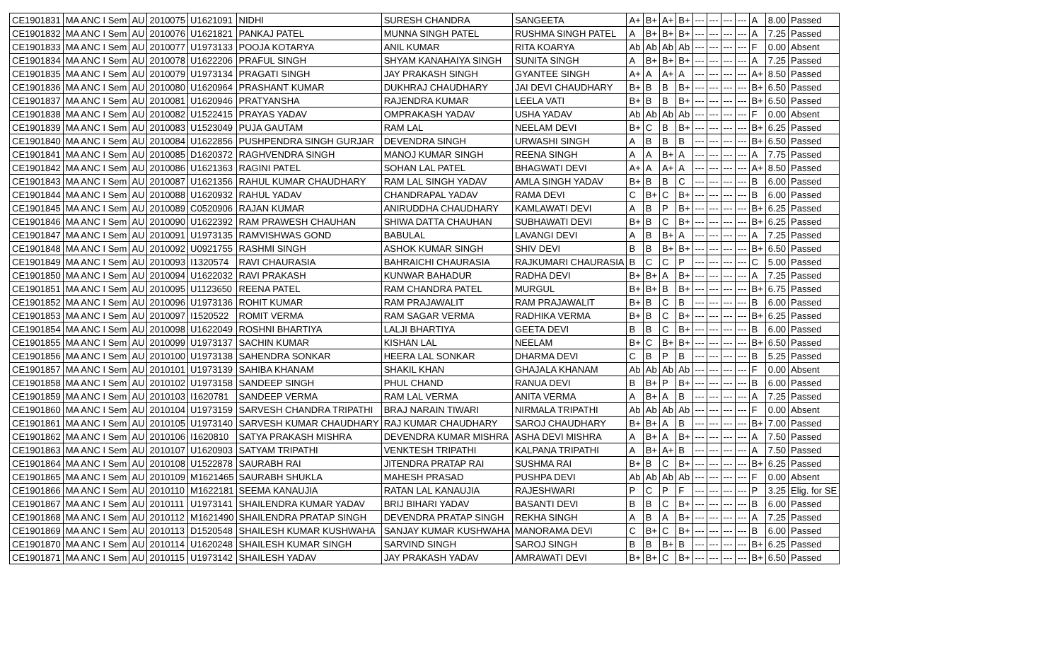| CE1901831 | MA ANC I Sem | AU | 2010075 | U1621091 | NIDHI | SURESH CHANDRA | SANGEETA | A+ | B+ | A+ | B+ | --- | --- | --- | --- | A | 8.00 | Passed |
| CE1901832 | MA ANC I Sem | AU | 2010076 | U1621821 | PANKAJ PATEL | MUNNA SINGH PATEL | RUSHMA SINGH PATEL | A | B+ | B+ | B+ | --- | --- | --- | --- | A | 7.25 | Passed |
| CE1901833 | MA ANC I Sem | AU | 2010077 | U1973133 | POOJA KOTARYA | ANIL KUMAR | RITA KOARYA | Ab | Ab | Ab | Ab | --- | --- | --- | --- | F | 0.00 | Absent |
| CE1901834 | MA ANC I Sem | AU | 2010078 | U1622206 | PRAFUL SINGH | SHYAM KANAHAIYA SINGH | SUNITA SINGH | A | B+ | B+ | B+ | --- | --- | --- | --- | A | 7.25 | Passed |
| CE1901835 | MA ANC I Sem | AU | 2010079 | U1973134 | PRAGATI SINGH | JAY PRAKASH SINGH | GYANTEE SINGH | A+ | A | A+ | A | --- | --- | --- | --- | A+ | 8.50 | Passed |
| CE1901836 | MA ANC I Sem | AU | 2010080 | U1620964 | PRASHANT KUMAR | DUKHRAJ CHAUDHARY | JAI DEVI CHAUDHARY | B+ | B | B | B+ | --- | --- | --- | --- | B+ | 6.50 | Passed |
| CE1901837 | MA ANC I Sem | AU | 2010081 | U1620946 | PRATYANSHA | RAJENDRA KUMAR | LEELA VATI | B+ | B | B | B+ | --- | --- | --- | --- | B+ | 6.50 | Passed |
| CE1901838 | MA ANC I Sem | AU | 2010082 | U1522415 | PRAYAS YADAV | OMPRAKASH YADAV | USHA YADAV | Ab | Ab | Ab | Ab | --- | --- | --- | --- | F | 0.00 | Absent |
| CE1901839 | MA ANC I Sem | AU | 2010083 | U1523049 | PUJA GAUTAM | RAM LAL | NEELAM DEVI | B+ | C | B | B+ | --- | --- | --- | --- | B+ | 6.25 | Passed |
| CE1901840 | MA ANC I Sem | AU | 2010084 | U1622856 | PUSHPENDRA SINGH GURJAR | DEVENDRA SINGH | URWASHI SINGH | A | B | B | B | --- | --- | --- | --- | B+ | 6.50 | Passed |
| CE1901841 | MA ANC I Sem | AU | 2010085 | D1620372 | RAGHVENDRA SINGH | MANOJ KUMAR SINGH | REENA SINGH | A | A | B+ | A | --- | --- | --- | --- | A | 7.75 | Passed |
| CE1901842 | MA ANC I Sem | AU | 2010086 | U1621363 | RAGINI PATEL | SOHAN LAL PATEL | BHAGWATI DEVI | A+ | A | A+ | A | --- | --- | --- | --- | A+ | 8.50 | Passed |
| CE1901843 | MA ANC I Sem | AU | 2010087 | U1621356 | RAHUL KUMAR CHAUDHARY | RAM LAL SINGH YADAV | AMLA SINGH YADAV | B+ | B | B | C | --- | --- | --- | --- | B | 6.00 | Passed |
| CE1901844 | MA ANC I Sem | AU | 2010088 | U1620932 | RAHUL YADAV | CHANDRAPAL YADAV | RAMA DEVI | C | B+ | C | B+ | --- | --- | --- | --- | B | 6.00 | Passed |
| CE1901845 | MA ANC I Sem | AU | 2010089 | C0520906 | RAJAN KUMAR | ANIRUDDHA CHAUDHARY | KAMLAWATI DEVI | A | B | P | B+ | --- | --- | --- | --- | B+ | 6.25 | Passed |
| CE1901846 | MA ANC I Sem | AU | 2010090 | U1622392 | RAM PRAWESH CHAUHAN | SHIWA DATTA CHAUHAN | SUBHAWATI DEVI | B+ | B | C | B+ | --- | --- | --- | --- | B+ | 6.25 | Passed |
| CE1901847 | MA ANC I Sem | AU | 2010091 | U1973135 | RAMVISHWAS GOND | BABULAL | LAVANGI DEVI | A | B | B+ | A | --- | --- | --- | --- | A | 7.25 | Passed |
| CE1901848 | MA ANC I Sem | AU | 2010092 | U0921755 | RASHMI SINGH | ASHOK KUMAR SINGH | SHIV DEVI | B | B | B+ | B+ | --- | --- | --- | --- | B+ | 6.50 | Passed |
| CE1901849 | MA ANC I Sem | AU | 2010093 | I1320574 | RAVI CHAURASIA | BAHRAICHI CHAURASIA | RAJKUMARI CHAURASIA | B | C | C | P | --- | --- | --- | --- | C | 5.00 | Passed |
| CE1901850 | MA ANC I Sem | AU | 2010094 | U1622032 | RAVI PRAKASH | KUNWAR BAHADUR | RADHA DEVI | B+ | B+ | A | B+ | --- | --- | --- | --- | A | 7.25 | Passed |
| CE1901851 | MA ANC I Sem | AU | 2010095 | U1123650 | REENA PATEL | RAM CHANDRA PATEL | MURGUL | B+ | B+ | B | B+ | --- | --- | --- | --- | B+ | 6.75 | Passed |
| CE1901852 | MA ANC I Sem | AU | 2010096 | U1973136 | ROHIT KUMAR | RAM PRAJAWALIT | RAM PRAJAWALIT | B+ | B | C | B | --- | --- | --- | --- | B | 6.00 | Passed |
| CE1901853 | MA ANC I Sem | AU | 2010097 | I1520522 | ROMIT VERMA | RAM SAGAR VERMA | RADHIKA VERMA | B+ | B | C | B+ | --- | --- | --- | --- | B+ | 6.25 | Passed |
| CE1901854 | MA ANC I Sem | AU | 2010098 | U1622049 | ROSHNI BHARTIYA | LALJI BHARTIYA | GEETA DEVI | B | B | C | B+ | --- | --- | --- | --- | B | 6.00 | Passed |
| CE1901855 | MA ANC I Sem | AU | 2010099 | U1973137 | SACHIN KUMAR | KISHAN LAL | NEELAM | B+ | C | B+ | B+ | --- | --- | --- | --- | B+ | 6.50 | Passed |
| CE1901856 | MA ANC I Sem | AU | 2010100 | U1973138 | SAHENDRA SONKAR | HEERA LAL SONKAR | DHARMA DEVI | C | B | P | B | --- | --- | --- | --- | B | 5.25 | Passed |
| CE1901857 | MA ANC I Sem | AU | 2010101 | U1973139 | SAHIBA KHANAM | SHAKIL KHAN | GHAJALA KHANAM | Ab | Ab | Ab | Ab | --- | --- | --- | --- | F | 0.00 | Absent |
| CE1901858 | MA ANC I Sem | AU | 2010102 | U1973158 | SANDEEP SINGH | PHUL CHAND | RANUA DEVI | B | B+ | P | B+ | --- | --- | --- | --- | B | 6.00 | Passed |
| CE1901859 | MA ANC I Sem | AU | 2010103 | I1620781 | SANDEEP VERMA | RAM LAL VERMA | ANITA VERMA | A | B+ | A | B | --- | --- | --- | --- | A | 7.25 | Passed |
| CE1901860 | MA ANC I Sem | AU | 2010104 | U1973159 | SARVESH CHANDRA TRIPATHI | BRAJ NARAIN TIWARI | NIRMALA TRIPATHI | Ab | Ab | Ab | Ab | --- | --- | --- | --- | F | 0.00 | Absent |
| CE1901861 | MA ANC I Sem | AU | 2010105 | U1973140 | SARVESH KUMAR CHAUDHARY | RAJ KUMAR CHAUDHARY | SAROJ CHAUDHARY | B+ | B+ | A | B | --- | --- | --- | --- | B+ | 7.00 | Passed |
| CE1901862 | MA ANC I Sem | AU | 2010106 | I1620810 | SATYA PRAKASH MISHRA | DEVENDRA KUMAR MISHRA | ASHA DEVI MISHRA | A | B+ | A | B+ | --- | --- | --- | --- | A | 7.50 | Passed |
| CE1901863 | MA ANC I Sem | AU | 2010107 | U1620903 | SATYAM TRIPATHI | VENKTESH TRIPATHI | KALPANA TRIPATHI | A | B+ | A+ | B | --- | --- | --- | --- | A | 7.50 | Passed |
| CE1901864 | MA ANC I Sem | AU | 2010108 | U1522878 | SAURABH RAI | JITENDRA PRATAP RAI | SUSHMA RAI | B+ | B | C | B+ | --- | --- | --- | --- | B+ | 6.25 | Passed |
| CE1901865 | MA ANC I Sem | AU | 2010109 | M1621465 | SAURABH SHUKLA | MAHESH PRASAD | PUSHPA DEVI | Ab | Ab | Ab | Ab | --- | --- | --- | --- | F | 0.00 | Absent |
| CE1901866 | MA ANC I Sem | AU | 2010110 | M1622181 | SEEMA KANAUJIA | RATAN LAL KANAUJIA | RAJESHWARI | P | C | P | F | --- | --- | --- | --- | P | 3.25 | Elig. for SE |
| CE1901867 | MA ANC I Sem | AU | 2010111 | U1973141 | SHAILENDRA KUMAR YADAV | BRIJ BIHARI YADAV | BASANTI DEVI | B | B | C | B+ | --- | --- | --- | --- | B | 6.00 | Passed |
| CE1901868 | MA ANC I Sem | AU | 2010112 | M1621490 | SHAILENDRA PRATAP SINGH | DEVENDRA PRATAP SINGH | REKHA SINGH | A | B | A | B+ | --- | --- | --- | --- | A | 7.25 | Passed |
| CE1901869 | MA ANC I Sem | AU | 2010113 | D1520548 | SHAILESH KUMAR KUSHWAHA | SANJAY KUMAR KUSHWAHA | MANORAMA DEVI | C | B+ | C | B+ | --- | --- | --- | --- | B | 6.00 | Passed |
| CE1901870 | MA ANC I Sem | AU | 2010114 | U1620248 | SHAILESH KUMAR SINGH | SARVIND SINGH | SAROJ SINGH | B | B | B+ | B | --- | --- | --- | --- | B+ | 6.25 | Passed |
| CE1901871 | MA ANC I Sem | AU | 2010115 | U1973142 | SHAILESH YADAV | JAY PRAKASH YADAV | AMRAWATI DEVI | B+ | B+ | C | B+ | --- | --- | --- | --- | B+ | 6.50 | Passed |